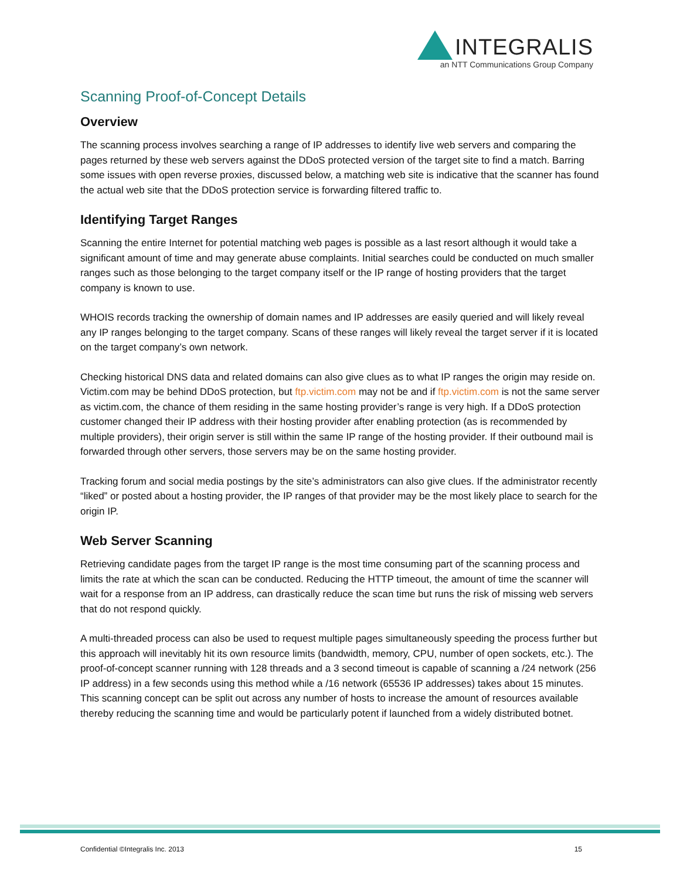INTEGRALIS
an NTT Communications Group Company
Scanning Proof-of-Concept Details
Overview
The scanning process involves searching a range of IP addresses to identify live web servers and comparing the pages returned by these web servers against the DDoS protected version of the target site to find a match. Barring some issues with open reverse proxies, discussed below, a matching web site is indicative that the scanner has found the actual web site that the DDoS protection service is forwarding filtered traffic to.
Identifying Target Ranges
Scanning the entire Internet for potential matching web pages is possible as a last resort although it would take a significant amount of time and may generate abuse complaints. Initial searches could be conducted on much smaller ranges such as those belonging to the target company itself or the IP range of hosting providers that the target company is known to use.
WHOIS records tracking the ownership of domain names and IP addresses are easily queried and will likely reveal any IP ranges belonging to the target company. Scans of these ranges will likely reveal the target server if it is located on the target company’s own network.
Checking historical DNS data and related domains can also give clues as to what IP ranges the origin may reside on. Victim.com may be behind DDoS protection, but ftp.victim.com may not be and if ftp.victim.com is not the same server as victim.com, the chance of them residing in the same hosting provider’s range is very high. If a DDoS protection customer changed their IP address with their hosting provider after enabling protection (as is recommended by multiple providers), their origin server is still within the same IP range of the hosting provider. If their outbound mail is forwarded through other servers, those servers may be on the same hosting provider.
Tracking forum and social media postings by the site’s administrators can also give clues. If the administrator recently “liked” or posted about a hosting provider, the IP ranges of that provider may be the most likely place to search for the origin IP.
Web Server Scanning
Retrieving candidate pages from the target IP range is the most time consuming part of the scanning process and limits the rate at which the scan can be conducted. Reducing the HTTP timeout, the amount of time the scanner will wait for a response from an IP address, can drastically reduce the scan time but runs the risk of missing web servers that do not respond quickly.
A multi-threaded process can also be used to request multiple pages simultaneously speeding the process further but this approach will inevitably hit its own resource limits (bandwidth, memory, CPU, number of open sockets, etc.). The proof-of-concept scanner running with 128 threads and a 3 second timeout is capable of scanning a /24 network (256 IP address) in a few seconds using this method while a /16 network (65536 IP addresses) takes about 15 minutes. This scanning concept can be split out across any number of hosts to increase the amount of resources available thereby reducing the scanning time and would be particularly potent if launched from a widely distributed botnet.
Confidential ©Integralis Inc. 2013 15